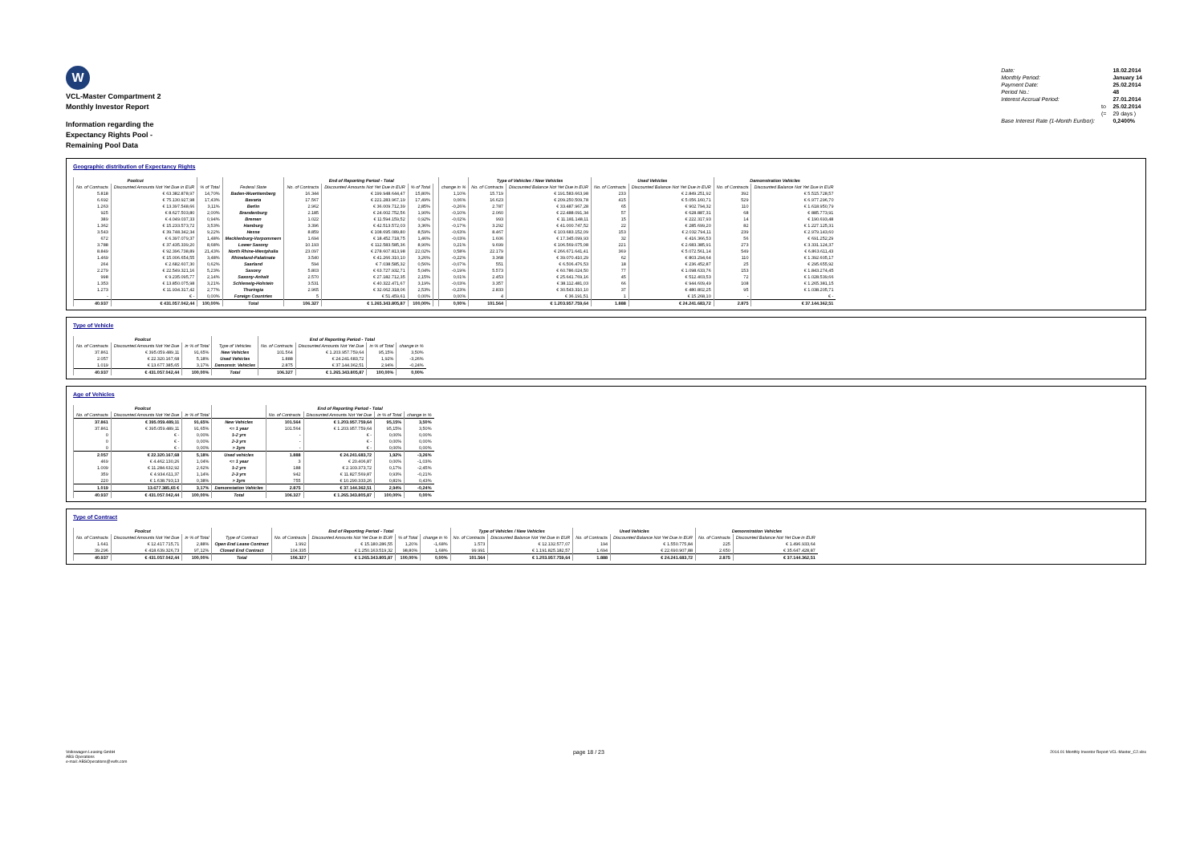W
VCL-Master Compartment 2
Monthly Investor Report
Information regarding the
Expectancy Rights Pool -
Remaining Pool Data
| Date: | | 18.02.2014 |
| Monthly Period: | | January 14 |
| Payment Date: | | 25.02.2014 |
| Period No.: | | 48 |
| Interest Accrual Period: | | 27.01.2014 |
| | to | 25.02.2014 |
| | (= | 29 days ) |
| Base Interest Rate (1-Month Euribor): | | 0,2400% |
Geographic distribution of Expectancy Rights
| Poolcut | | | | End of Reporting Period - Total | | | | | Type of Vehicles / New Vehicles | | Used Vehicles | | Demonstration Vehicles | |
| --- | --- | --- | --- | --- | --- | --- | --- | --- | --- | --- | --- | --- | --- | --- |
| No. of Contracts | Discounted Amounts Not Yet Due in EUR | % of Total | Federal State | No. of Contracts | Discounted Amounts Not Yet Due in EUR | % of Total | | change in % | No. of Contracts | Discounted Balance Not Yet Due in EUR | No. of Contracts | Discounted Balance Not Yet Due in EUR | No. of Contracts | Discounted Balance Not Yet Due in EUR |
| 5.818 | € 63.382.878,97 | 14,70% | Baden-Wuerttemberg | 16.344 | € 199.948.644,47 | 15,80% | | 1,10% | 15.719 | € 191.583.663,98 | 233 | € 2.849.251,92 | 392 | € 5.515.728,57 |
| 6.692 | € 75.130.927,98 | 17,43% | Bavaria | 17.567 | € 221.283.967,19 | 17,49% | | 0,06% | 16.623 | € 209.250.509,78 | 415 | € 5.056.160,71 | 529 | € 6.977.296,70 |
| 1.263 | € 13.397.548,66 | 3,11% | Berlin | 2.962 | € 36.009.712,39 | 2,85% | | -0,26% | 2.787 | € 33.487.967,28 | 65 | € 902.794,32 | 110 | € 1.618.950,79 |
| 925 | € 8.627.503,80 | 2,00% | Brandenburg | 2.185 | € 24.002.752,56 | 1,90% | | -0,10% | 2.060 | € 22.488.091,34 | 57 | € 628.887,31 | 68 | € 885.773,91 |
| 389 | € 4.049.037,33 | 0,94% | Bremen | 1.022 | € 11.594.159,52 | 0,92% | | -0,02% | 993 | € 11.181.148,11 | 15 | € 222.317,93 | 14 | € 190.693,48 |
| 1.362 | € 15.233.573,72 | 3,53% | Hamburg | 3.396 | € 42.513.572,03 | 3,36% | | -0,17% | 3.292 | € 41.000.747,52 | 22 | € 285.699,20 | 82 | € 1.227.125,31 |
| 3.543 | € 39.748.342,34 | 9,22% | Hesse | 8.859 | € 108.695.089,80 | 8,59% | | -0,63% | 8.467 | € 103.683.152,09 | 153 | € 2.032.794,11 | 239 | € 2.979.143,60 |
| 672 | € 6.397.079,37 | 1,48% | Mecklenburg-Vorpommern | 1.694 | € 18.452.718,75 | 1,46% | | -0,03% | 1.606 | € 17.345.099,93 | 32 | € 416.366,53 | 56 | € 691.252,29 |
| 3.788 | € 37.435.339,20 | 8,68% | Lower Saxony | 10.193 | € 112.583.585,36 | 8,90% | | 0,21% | 9.699 | € 106.569.075,08 | 221 | € 2.683.385,91 | 273 | € 3.331.124,37 |
| 8.849 | € 92.396.738,89 | 21,43% | North Rhine-Westphalia | 23.097 | € 278.607.813,98 | 22,02% | | 0,58% | 22.179 | € 266.671.641,41 | 369 | € 5.072.561,14 | 549 | € 6.863.611,43 |
| 1.469 | € 15.006.654,55 | 3,48% | Rhineland-Palatinate | 3.540 | € 41.266.310,10 | 3,26% | | -0,22% | 3.368 | € 39.070.410,29 | 62 | € 803.294,64 | 110 | € 1.392.605,17 |
| 264 | € 2.682.607,30 | 0,62% | Saarland | 594 | € 7.038.585,32 | 0,56% | | -0,07% | 551 | € 6.506.476,53 | 18 | € 236.452,87 | 25 | € 295.655,92 |
| 2.279 | € 22.549.321,16 | 5,23% | Saxony | 5.803 | € 63.727.932,71 | 5,04% | | -0,19% | 5.573 | € 60.786.024,50 | 77 | € 1.098.633,76 | 153 | € 1.843.274,45 |
| 998 | € 9.235.095,77 | 2,14% | Saxony-Anhalt | 2.570 | € 27.182.712,35 | 2,15% | | 0,01% | 2.453 | € 25.641.769,16 | 45 | € 512.403,53 | 72 | € 1.028.539,66 |
| 1.353 | € 13.850.075,98 | 3,21% | Schleswig-Holstein | 3.531 | € 40.322.471,67 | 3,19% | | -0,03% | 3.357 | € 38.112.481,03 | 66 | € 944.609,49 | 108 | € 1.265.381,15 |
| 1.273 | € 11.934.317,42 | 2,77% | Thuringia | 2.965 | € 32.062.318,06 | 2,53% | | -0,23% | 2.833 | € 30.543.310,10 | 37 | € 480.802,25 | 95 | € 1.038.205,71 |
| - | € - | 0,00% | Foreign Countries | 5 | € 51.459,61 | 0,00% | | 0,00% | 4 | € 36.191,51 | 1 | € 15.268,10 | - | € - |
| 40.937 | € 431.057.042,44 | 100,00% | Total | 106.327 | € 1.265.343.805,87 | 100,00% | | 0,00% | 101.564 | € 1.203.957.759,64 | 1.888 | € 24.241.683,72 | 2.875 | € 37.144.362,51 |
Type of Vehicle
| Poolcut | | | | End of Reporting Period - Total | | | |
| --- | --- | --- | --- | --- | --- | --- | --- |
| No. of Contracts | Discounted Amounts Not Yet Due | in % of Total | Type of Vehicles | No. of Contracts | Discounted Amounts Not Yet Due | in % of Total | change in % |
| 37.861 | € 395.059.489,11 | 91,65% | New Vehicles | 101.564 | € 1.203.957.759,64 | 95,15% | 3,50% |
| 2.057 | € 22.320.167,68 | 5,18% | Used Vehicles | 1.888 | € 24.241.683,72 | 1,92% | -3,26% |
| 1.019 | € 13.677.385,65 | 3,17% | Demonstr. Vehicles | 2.875 | € 37.144.362,51 | 2,94% | -0,24% |
| 40.937 | € 431.057.042,44 | 100,00% | Total | 106.327 | € 1.265.343.805,87 | 100,00% | 0,00% |
Age of Vehicles
| Poolcut | | | | End of Reporting Period - Total | | | |
| --- | --- | --- | --- | --- | --- | --- | --- |
| No. of Contracts | Discounted Amounts Not Yet Due | in % of Total | | No. of Contracts | Discounted Amounts Not Yet Due | in % of Total | change in % |
| 37.861 | € 395.059.489,11 | 91,65% | New Vehicles | 101.564 | € 1.203.957.759,64 | 95,15% | 3,50% |
| 37.861 | € 395.059.489,11 | 91,65% | <= 1 year | 101.564 | € 1.203.957.759,64 | 95,15% | 3,50% |
| 0 | € - | 0,00% | 1-2 yrs | - | € - | 0,00% | 0,00% |
| 0 | € - | 0,00% | 2-3 yrs | - | € - | 0,00% | 0,00% |
| 0 | € - | 0,00% | > 3yrs | - | € - | 0,00% | 0,00% |
| 2.057 | € 22.320.167,68 | 5,18% | Used vehicles | 1.888 | € 24.241.683,72 | 1,92% | -3,26% |
| 469 | € 4.462.130,26 | 1,04% | <= 1 year | 3 | € 20.406,87 | 0,00% | -1,03% |
| 1.009 | € 11.284.632,92 | 2,62% | 1-2 yrs | 188 | € 2.103.373,72 | 0,17% | -2,45% |
| 359 | € 4.934.611,37 | 1,14% | 2-3 yrs | 942 | € 11.827.569,87 | 0,93% | -0,21% |
| 220 | € 1.638.793,13 | 0,38% | > 3yrs | 755 | € 10.290.333,26 | 0,81% | 0,43% |
| 1.019 | 13.677.385,65 € | 3,17% | Demonstation Vehicles | 2.875 | € 37.144.362,51 | 2,94% | -0,24% |
| 40.937 | € 431.057.042,44 | 100,00% | Total | 106.327 | € 1.265.343.805,87 | 100,00% | 0,00% |
Type of Contract
| Poolcut | | | | End of Reporting Period - Total | | | | Type of Vehicles / New Vehicles | | Used Vehicles | | Demonstration Vehicles | |
| --- | --- | --- | --- | --- | --- | --- | --- | --- | --- | --- | --- | --- | --- |
| No. of Contracts | Discounted Amounts Not Yet Due | in % of Total | Type of Contract | No. of Contracts | Discounted Amounts Not Yet Due in EUR | % of Total | change in % | No. of Contracts | Discounted Balance Not Yet Due in EUR | No. of Contracts | Discounted Balance Not Yet Due in EUR | No. of Contracts | Discounted Balance Not Yet Due in EUR |
| 1.641 | € 12.417.715,71 | 2,88% | Open End Lease Contract | 1.992 | € 15.180.286,55 | 1,20% | -1,68% | 1.573 | € 12.132.577,07 | 194 | € 1.550.775,84 | 225 | € 1.496.933,64 |
| 39.296 | € 418.639.326,73 | 97,12% | Closed End Contract | 104.335 | € 1.250.163.519,32 | 98,80% | 1,68% | 99.991 | € 1.191.825.182,57 | 1.694 | € 22.690.907,88 | 2.650 | € 35.647.428,87 |
| 40.937 | € 431.057.042,44 | 100,00% | Total | 106.327 | € 1.265.343.805,87 | 100,00% | 0,00% | 101.564 | € 1.203.957.759,64 | 1.888 | € 24.241.683,72 | 2.875 | € 37.144.362,51 |
Volkswagen Leasing GmbH
ABS Operations
e-mail: ABSOperations@vwfs.com
page 18 / 23
2014.01 Monthly Investor Report VCL-Master_C2.xlsx